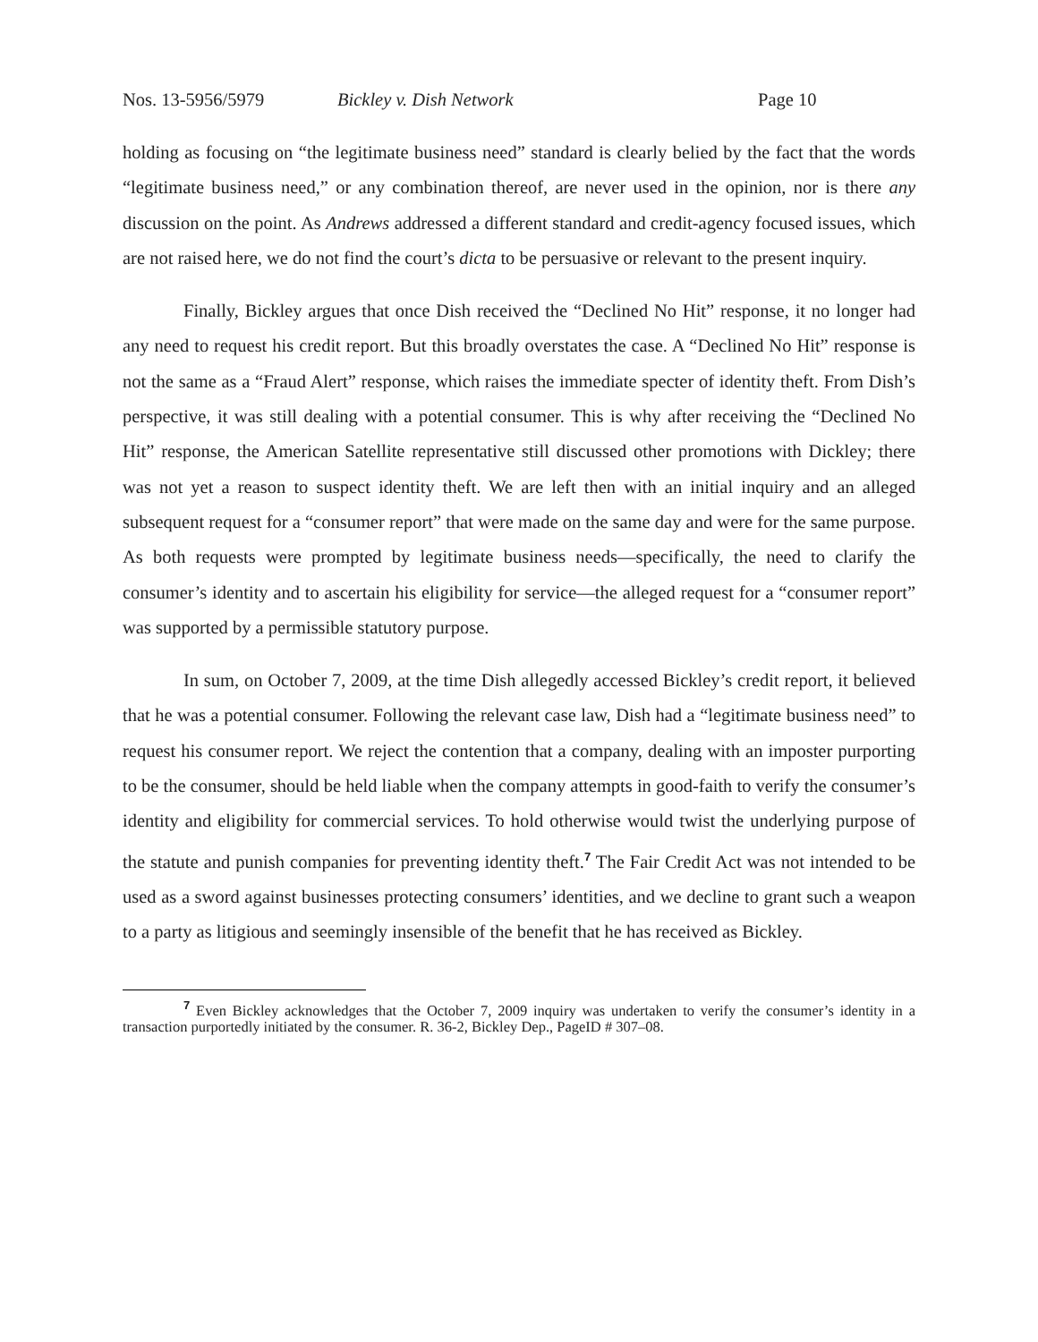Nos. 13-5956/5979 Bickley v. Dish Network Page 10
holding as focusing on “the legitimate business need” standard is clearly belied by the fact that the words “legitimate business need,” or any combination thereof, are never used in the opinion, nor is there any discussion on the point. As Andrews addressed a different standard and credit-agency focused issues, which are not raised here, we do not find the court’s dicta to be persuasive or relevant to the present inquiry.
Finally, Bickley argues that once Dish received the “Declined No Hit” response, it no longer had any need to request his credit report. But this broadly overstates the case. A “Declined No Hit” response is not the same as a “Fraud Alert” response, which raises the immediate specter of identity theft. From Dish’s perspective, it was still dealing with a potential consumer. This is why after receiving the “Declined No Hit” response, the American Satellite representative still discussed other promotions with Dickley; there was not yet a reason to suspect identity theft. We are left then with an initial inquiry and an alleged subsequent request for a “consumer report” that were made on the same day and were for the same purpose. As both requests were prompted by legitimate business needs—specifically, the need to clarify the consumer’s identity and to ascertain his eligibility for service—the alleged request for a “consumer report” was supported by a permissible statutory purpose.
In sum, on October 7, 2009, at the time Dish allegedly accessed Bickley’s credit report, it believed that he was a potential consumer. Following the relevant case law, Dish had a “legitimate business need” to request his consumer report. We reject the contention that a company, dealing with an imposter purporting to be the consumer, should be held liable when the company attempts in good-faith to verify the consumer’s identity and eligibility for commercial services. To hold otherwise would twist the underlying purpose of the statute and punish companies for preventing identity theft.<sup>7</sup> The Fair Credit Act was not intended to be used as a sword against businesses protecting consumers’ identities, and we decline to grant such a weapon to a party as litigious and seemingly insensible of the benefit that he has received as Bickley.
<sup>7</sup> Even Bickley acknowledges that the October 7, 2009 inquiry was undertaken to verify the consumer’s identity in a transaction purportedly initiated by the consumer. R. 36-2, Bickley Dep., PageID # 307–08.